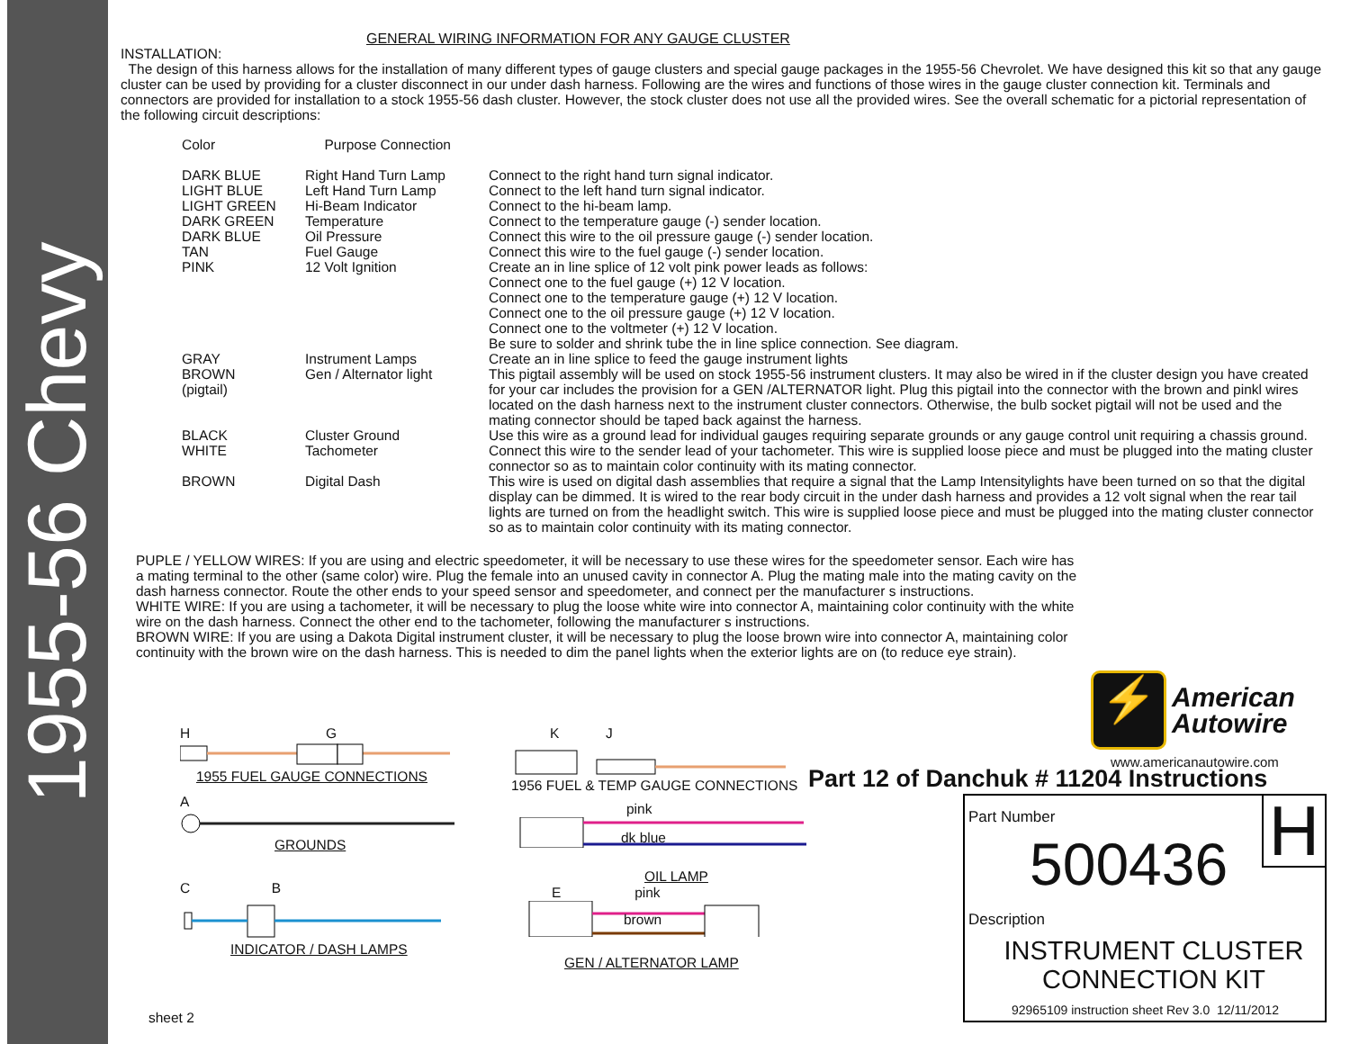1955-56 Chevy
GENERAL WIRING INFORMATION FOR ANY GAUGE CLUSTER
INSTALLATION:
The design of this harness allows for the installation of many different types of gauge clusters and special gauge packages in the 1955-56 Chevrolet. We have designed this kit so that any gauge cluster can be used by providing for a cluster disconnect in our under dash harness. Following are the wires and functions of those wires in the gauge cluster connection kit. Terminals and connectors are provided for installation to a stock 1955-56 dash cluster. However, the stock cluster does not use all the provided wires. See the overall schematic for a pictorial representation of the following circuit descriptions:
| Color | Purpose Connection | |
| DARK BLUE LIGHT BLUE LIGHT GREEN DARK GREEN DARK BLUE TAN PINK | Right Hand Turn Lamp Left Hand Turn Lamp Hi-Beam Indicator Temperature Oil Pressure Fuel Gauge 12 Volt Ignition | Connect to the right hand turn signal indicator. Connect to the left hand turn signal indicator. Connect to the hi-beam lamp. Connect to the temperature gauge (-) sender location. Connect this wire to the oil pressure gauge (-) sender location. Connect this wire to the fuel gauge (-) sender location. Create an in line splice of 12 volt pink power leads as follows: Connect one to the fuel gauge (+) 12 V location. Connect one to the temperature gauge (+) 12 V location. Connect one to the oil pressure gauge (+) 12 V location. Connect one to the voltmeter (+) 12 V location. Be sure to solder and shrink tube the in line splice connection. See diagram. |
| GRAY BROWN (pigtail) | Instrument Lamps Gen / Alternator light | Create an in line splice to feed the gauge instrument lights This pigtail assembly will be used on stock 1955-56 instrument clusters. It may also be wired in if the cluster design you have created for your car includes the provision for a GEN /ALTERNATOR light. Plug this pigtail into the connector with the brown and pinkl wires located on the dash harness next to the instrument cluster connectors. Otherwise, the bulb socket pigtail will not be used and the mating connector should be taped back against the harness. |
| BLACK | Cluster Ground | Use this wire as a ground lead for individual gauges requiring separate grounds or any gauge control unit requiring a chassis ground. |
| WHITE | Tachometer | Connect this wire to the sender lead of your tachometer. This wire is supplied loose piece and must be plugged into the mating cluster connector so as to maintain color continuity with its mating connector. |
| BROWN | Digital Dash | This wire is used on digital dash assemblies that require a signal that the Lamp Intensitylights have been turned on so that the digital display can be dimmed. It is wired to the rear body circuit in the under dash harness and provides a 12 volt signal when the rear tail lights are turned on from the headlight switch. This wire is supplied loose piece and must be plugged into the mating cluster connector so as to maintain color continuity with its mating connector. |
PUPLE / YELLOW WIRES: If you are using and electric speedometer, it will be necessary to use these wires for the speedometer sensor. Each wire has a mating terminal to the other (same color) wire. Plug the female into an unused cavity in connector A. Plug the mating male into the mating cavity on the dash harness connector. Route the other ends to your speed sensor and speedometer, and connect per the manufacturer s instructions.
WHITE WIRE: If you are using a tachometer, it will be necessary to plug the loose white wire into connector A, maintaining color continuity with the white wire on the dash harness. Connect the other end to the tachometer, following the manufacturer s instructions.
BROWN WIRE: If you are using a Dakota Digital instrument cluster, it will be necessary to plug the loose brown wire into connector A, maintaining color continuity with the brown wire on the dash harness. This is needed to dim the panel lights when the exterior lights are on (to reduce eye strain).
H G
1955 FUEL GAUGE CONNECTIONS
A
GROUNDS
C B
INDICATOR / DASH LAMPS
sheet 2
K J
1956 FUEL & TEMP GAUGE CONNECTIONS
pink
dk blue
OIL LAMP
E pink
brown
GEN / ALTERNATOR LAMP
⚡
American
Autowire
www.americanautowire.com
Part 12 of Danchuk # 11204 Instructions
Part Number H 500436
Description
INSTRUMENT CLUSTER
CONNECTION KIT
92965109 instruction sheet Rev 3.0 12/11/2012